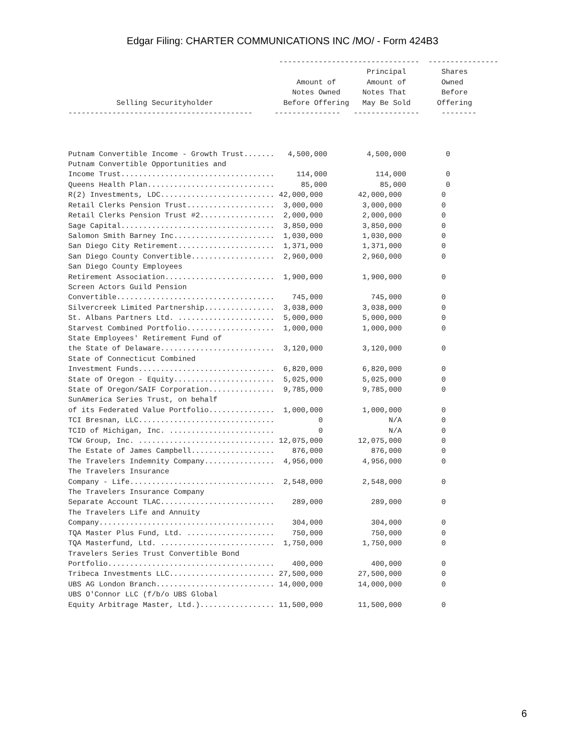Edgar Filing: CHARTER COMMUNICATIONS INC /MO/ - Form 424B3
                                                --------------------------------  ----------------
                                                                    Principal        Shares
                                                    Amount of       Amount of        Owned
                                                   Notes Owned     Notes That        Before
           Selling Securityholder                Before Offering   May Be Sold      Offering
------------------------------------------     ---------------   ---------------     --------



Putnam Convertible Income - Growth Trust.......   4,500,000         4,500,000         0
Putnam Convertible Opportunities and
Income Trust...................................     114,000           114,000         0
Queens Health Plan.............................      85,000            85,000         0
R(2) Investments, LDC.......................... 42,000,000        42,000,000         0
Retail Clerks Pension Trust....................  3,000,000         3,000,000         0
Retail Clerks Pension Trust #2.................  2,000,000         2,000,000         0
Sage Capital...................................  3,850,000         3,850,000         0
Salomon Smith Barney Inc.......................  1,030,000         1,030,000         0
San Diego City Retirement......................  1,371,000         1,371,000         0
San Diego County Convertible...................  2,960,000         2,960,000         0
San Diego County Employees
Retirement Association.........................  1,900,000         1,900,000         0
Screen Actors Guild Pension
Convertible....................................    745,000           745,000         0
Silvercreek Limited Partnership................  3,038,000         3,038,000         0
St. Albans Partners Ltd. ......................  5,000,000         5,000,000         0
Starvest Combined Portfolio....................  1,000,000         1,000,000         0
State Employees' Retirement Fund of
the State of Delaware..........................  3,120,000         3,120,000         0
State of Connecticut Combined
Investment Funds...............................  6,820,000         6,820,000         0
State of Oregon - Equity.......................  5,025,000         5,025,000         0
State of Oregon/SAIF Corporation...............  9,785,000         9,785,000         0
SunAmerica Series Trust, on behalf
of its Federated Value Portfolio...............  1,000,000         1,000,000         0
TCI Bresnan, LLC...............................          0               N/A         0
TCID of Michigan, Inc. ........................          0               N/A         0
TCW Group, Inc. ............................... 12,075,000        12,075,000         0
The Estate of James Campbell...................    876,000           876,000         0
The Travelers Indemnity Company................  4,956,000         4,956,000         0
The Travelers Insurance
Company - Life.................................  2,548,000         2,548,000         0
The Travelers Insurance Company
Separate Account TLAC..........................    289,000           289,000         0
The Travelers Life and Annuity
Company........................................    304,000           304,000         0
TQA Master Plus Fund, Ltd. ....................    750,000           750,000         0
TQA Masterfund, Ltd. ..........................  1,750,000         1,750,000         0
Travelers Series Trust Convertible Bond
Portfolio......................................    400,000           400,000         0
Tribeca Investments LLC........................ 27,500,000        27,500,000         0
UBS AG London Branch........................... 14,000,000        14,000,000         0
UBS O'Connor LLC (f/b/o UBS Global
Equity Arbitrage Master, Ltd.)................. 11,500,000        11,500,000         0
6